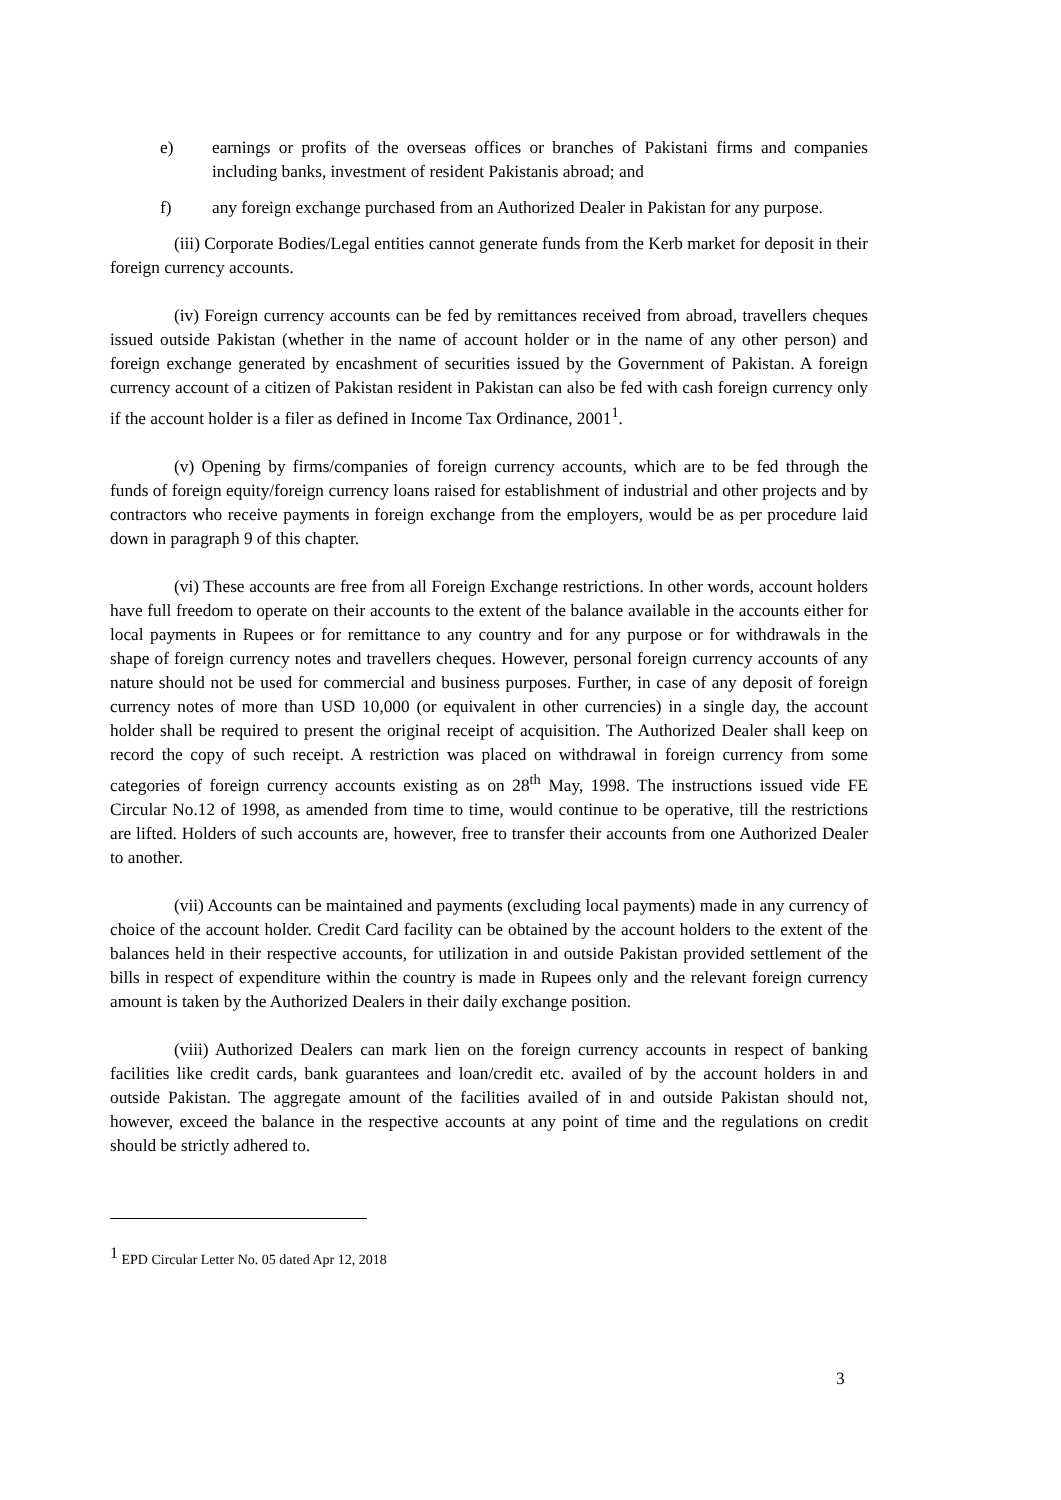e) earnings or profits of the overseas offices or branches of Pakistani firms and companies including banks, investment of resident Pakistanis abroad; and
f) any foreign exchange purchased from an Authorized Dealer in Pakistan for any purpose.
(iii) Corporate Bodies/Legal entities cannot generate funds from the Kerb market for deposit in their foreign currency accounts.
(iv) Foreign currency accounts can be fed by remittances received from abroad, travellers cheques issued outside Pakistan (whether in the name of account holder or in the name of any other person) and foreign exchange generated by encashment of securities issued by the Government of Pakistan. A foreign currency account of a citizen of Pakistan resident in Pakistan can also be fed with cash foreign currency only if the account holder is a filer as defined in Income Tax Ordinance, 2001<sup>1</sup>.
(v) Opening by firms/companies of foreign currency accounts, which are to be fed through the funds of foreign equity/foreign currency loans raised for establishment of industrial and other projects and by contractors who receive payments in foreign exchange from the employers, would be as per procedure laid down in paragraph 9 of this chapter.
(vi) These accounts are free from all Foreign Exchange restrictions. In other words, account holders have full freedom to operate on their accounts to the extent of the balance available in the accounts either for local payments in Rupees or for remittance to any country and for any purpose or for withdrawals in the shape of foreign currency notes and travellers cheques. However, personal foreign currency accounts of any nature should not be used for commercial and business purposes. Further, in case of any deposit of foreign currency notes of more than USD 10,000 (or equivalent in other currencies) in a single day, the account holder shall be required to present the original receipt of acquisition. The Authorized Dealer shall keep on record the copy of such receipt. A restriction was placed on withdrawal in foreign currency from some categories of foreign currency accounts existing as on 28<sup>th</sup> May, 1998. The instructions issued vide FE Circular No.12 of 1998, as amended from time to time, would continue to be operative, till the restrictions are lifted. Holders of such accounts are, however, free to transfer their accounts from one Authorized Dealer to another.
(vii) Accounts can be maintained and payments (excluding local payments) made in any currency of choice of the account holder. Credit Card facility can be obtained by the account holders to the extent of the balances held in their respective accounts, for utilization in and outside Pakistan provided settlement of the bills in respect of expenditure within the country is made in Rupees only and the relevant foreign currency amount is taken by the Authorized Dealers in their daily exchange position.
(viii) Authorized Dealers can mark lien on the foreign currency accounts in respect of banking facilities like credit cards, bank guarantees and loan/credit etc. availed of by the account holders in and outside Pakistan. The aggregate amount of the facilities availed of in and outside Pakistan should not, however, exceed the balance in the respective accounts at any point of time and the regulations on credit should be strictly adhered to.
<sup>1</sup> EPD Circular Letter No. 05 dated Apr 12, 2018
3